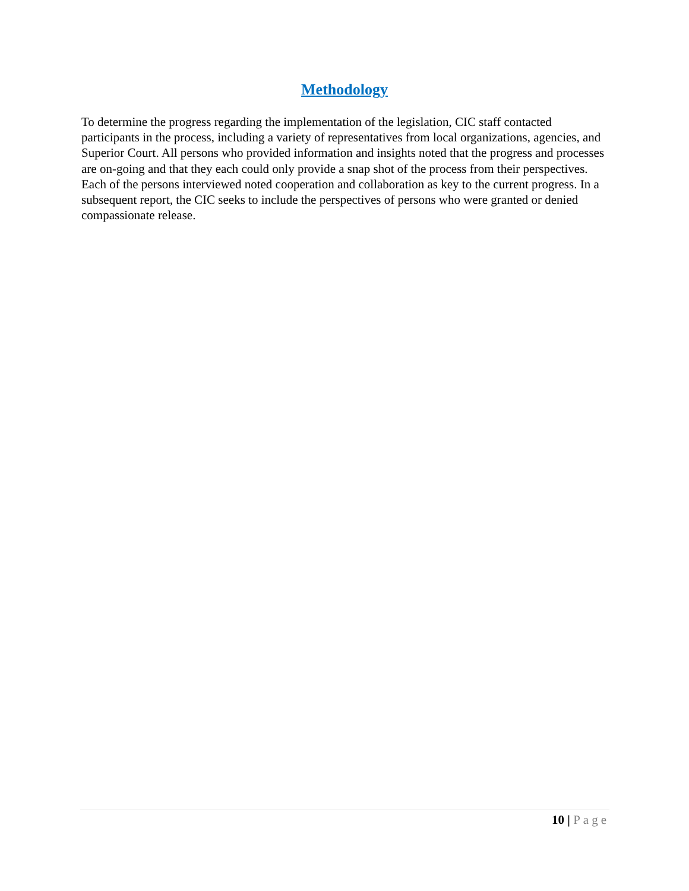Methodology
To determine the progress regarding the implementation of the legislation, CIC staff contacted participants in the process, including a variety of representatives from local organizations, agencies, and Superior Court. All persons who provided information and insights noted that the progress and processes are on-going and that they each could only provide a snap shot of the process from their perspectives. Each of the persons interviewed noted cooperation and collaboration as key to the current progress. In a subsequent report, the CIC seeks to include the perspectives of persons who were granted or denied compassionate release.
10 | Page